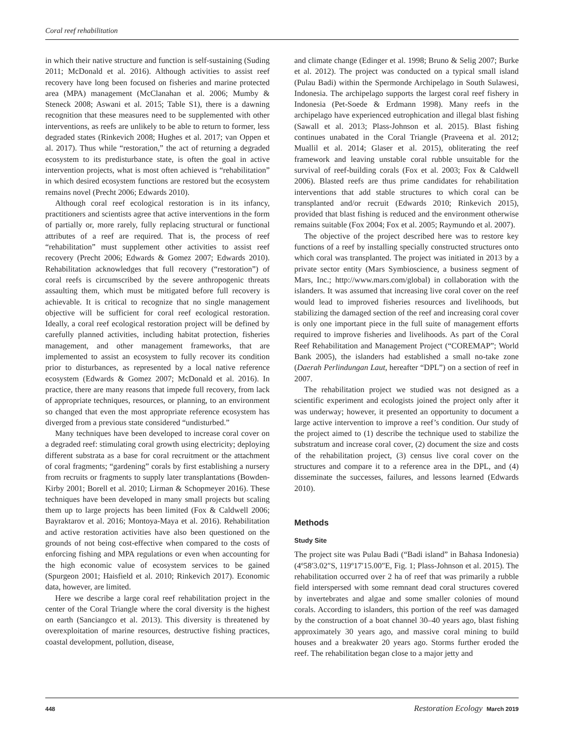Coral reef rehabilitation
in which their native structure and function is self-sustaining (Suding 2011; McDonald et al. 2016). Although activities to assist reef recovery have long been focused on fisheries and marine protected area (MPA) management (McClanahan et al. 2006; Mumby & Steneck 2008; Aswani et al. 2015; Table S1), there is a dawning recognition that these measures need to be supplemented with other interventions, as reefs are unlikely to be able to return to former, less degraded states (Rinkevich 2008; Hughes et al. 2017; van Oppen et al. 2017). Thus while “restoration,” the act of returning a degraded ecosystem to its predisturbance state, is often the goal in active intervention projects, what is most often achieved is “rehabilitation” in which desired ecosystem functions are restored but the ecosystem remains novel (Precht 2006; Edwards 2010).
Although coral reef ecological restoration is in its infancy, practitioners and scientists agree that active interventions in the form of partially or, more rarely, fully replacing structural or functional attributes of a reef are required. That is, the process of reef “rehabilitation” must supplement other activities to assist reef recovery (Precht 2006; Edwards & Gomez 2007; Edwards 2010). Rehabilitation acknowledges that full recovery (“restoration”) of coral reefs is circumscribed by the severe anthropogenic threats assaulting them, which must be mitigated before full recovery is achievable. It is critical to recognize that no single management objective will be sufficient for coral reef ecological restoration. Ideally, a coral reef ecological restoration project will be defined by carefully planned activities, including habitat protection, fisheries management, and other management frameworks, that are implemented to assist an ecosystem to fully recover its condition prior to disturbances, as represented by a local native reference ecosystem (Edwards & Gomez 2007; McDonald et al. 2016). In practice, there are many reasons that impede full recovery, from lack of appropriate techniques, resources, or planning, to an environment so changed that even the most appropriate reference ecosystem has diverged from a previous state considered “undisturbed.”
Many techniques have been developed to increase coral cover on a degraded reef: stimulating coral growth using electricity; deploying different substrata as a base for coral recruitment or the attachment of coral fragments; “gardening” corals by first establishing a nursery from recruits or fragments to supply later transplantations (Bowden-Kirby 2001; Borell et al. 2010; Lirman & Schopmeyer 2016). These techniques have been developed in many small projects but scaling them up to large projects has been limited (Fox & Caldwell 2006; Bayraktarov et al. 2016; Montoya-Maya et al. 2016). Rehabilitation and active restoration activities have also been questioned on the grounds of not being cost-effective when compared to the costs of enforcing fishing and MPA regulations or even when accounting for the high economic value of ecosystem services to be gained (Spurgeon 2001; Haisfield et al. 2010; Rinkevich 2017). Economic data, however, are limited.
Here we describe a large coral reef rehabilitation project in the center of the Coral Triangle where the coral diversity is the highest on earth (Sanciangco et al. 2013). This diversity is threatened by overexploitation of marine resources, destructive fishing practices, coastal development, pollution, disease,
and climate change (Edinger et al. 1998; Bruno & Selig 2007; Burke et al. 2012). The project was conducted on a typical small island (Pulau Badi) within the Spermonde Archipelago in South Sulawesi, Indonesia. The archipelago supports the largest coral reef fishery in Indonesia (Pet-Soede & Erdmann 1998). Many reefs in the archipelago have experienced eutrophication and illegal blast fishing (Sawall et al. 2013; Plass-Johnson et al. 2015). Blast fishing continues unabated in the Coral Triangle (Praveena et al. 2012; Muallil et al. 2014; Glaser et al. 2015), obliterating the reef framework and leaving unstable coral rubble unsuitable for the survival of reef-building corals (Fox et al. 2003; Fox & Caldwell 2006). Blasted reefs are thus prime candidates for rehabilitation interventions that add stable structures to which coral can be transplanted and/or recruit (Edwards 2010; Rinkevich 2015), provided that blast fishing is reduced and the environment otherwise remains suitable (Fox 2004; Fox et al. 2005; Raymundo et al. 2007).
The objective of the project described here was to restore key functions of a reef by installing specially constructed structures onto which coral was transplanted. The project was initiated in 2013 by a private sector entity (Mars Symbioscience, a business segment of Mars, Inc.; http://www.mars.com/global) in collaboration with the islanders. It was assumed that increasing live coral cover on the reef would lead to improved fisheries resources and livelihoods, but stabilizing the damaged section of the reef and increasing coral cover is only one important piece in the full suite of management efforts required to improve fisheries and livelihoods. As part of the Coral Reef Rehabilitation and Management Project (“COREMAP”; World Bank 2005), the islanders had established a small no-take zone (Daerah Perlindungan Laut, hereafter “DPL”) on a section of reef in 2007.
The rehabilitation project we studied was not designed as a scientific experiment and ecologists joined the project only after it was underway; however, it presented an opportunity to document a large active intervention to improve a reef’s condition. Our study of the project aimed to (1) describe the technique used to stabilize the substratum and increase coral cover, (2) document the size and costs of the rehabilitation project, (3) census live coral cover on the structures and compare it to a reference area in the DPL, and (4) disseminate the successes, failures, and lessons learned (Edwards 2010).
Methods
Study Site
The project site was Pulau Badi (“Badi island” in Bahasa Indonesia) (4º58′3.02″S, 119º17′15.00″E, Fig. 1; Plass-Johnson et al. 2015). The rehabilitation occurred over 2 ha of reef that was primarily a rubble field interspersed with some remnant dead coral structures covered by invertebrates and algae and some smaller colonies of mound corals. According to islanders, this portion of the reef was damaged by the construction of a boat channel 30–40 years ago, blast fishing approximately 30 years ago, and massive coral mining to build houses and a breakwater 20 years ago. Storms further eroded the reef. The rehabilitation began close to a major jetty and
448 Restoration Ecology March 2019